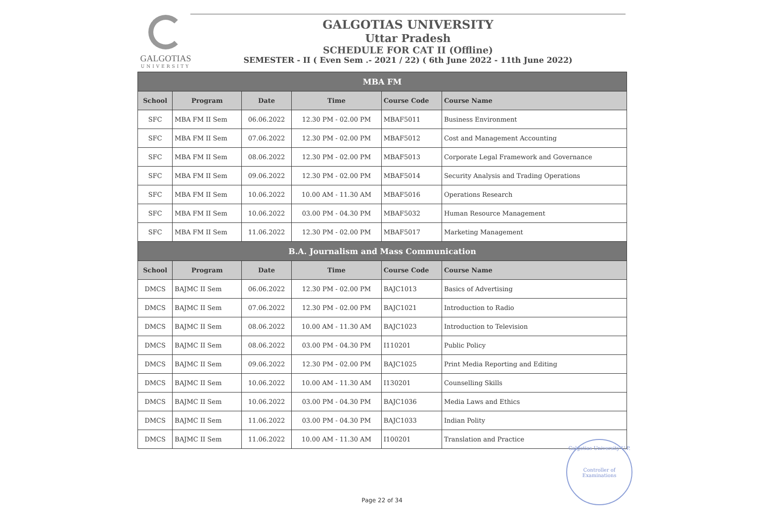GALGOTIAS
UNIVERSITY
GALGOTIAS UNIVERSITY
Uttar Pradesh
SCHEDULE FOR CAT II (Offline)
SEMESTER - II ( Even Sem .- 2021 / 22) ( 6th June 2022 - 11th June 2022)
| MBA FM | | | | | |
| --- | --- | --- | --- | --- | --- |
| School | Program | Date | Time | Course Code | Course Name |
| SFC | MBA FM II Sem | 06.06.2022 | 12.30 PM - 02.00 PM | MBAF5011 | Business Environment |
| SFC | MBA FM II Sem | 07.06.2022 | 12.30 PM - 02.00 PM | MBAF5012 | Cost and Management Accounting |
| SFC | MBA FM II Sem | 08.06.2022 | 12.30 PM - 02.00 PM | MBAF5013 | Corporate Legal Framework and Governance |
| SFC | MBA FM II Sem | 09.06.2022 | 12.30 PM - 02.00 PM | MBAF5014 | Security Analysis and Trading Operations |
| SFC | MBA FM II Sem | 10.06.2022 | 10.00 AM - 11.30 AM | MBAF5016 | Operations Research |
| SFC | MBA FM II Sem | 10.06.2022 | 03.00 PM - 04.30 PM | MBAF5032 | Human Resource Management |
| SFC | MBA FM II Sem | 11.06.2022 | 12.30 PM - 02.00 PM | MBAF5017 | Marketing Management |
| B.A. Journalism and Mass Communication | | | | | |
| School | Program | Date | Time | Course Code | Course Name |
| DMCS | BAJMC II Sem | 06.06.2022 | 12.30 PM - 02.00 PM | BAJC1013 | Basics of Advertising |
| DMCS | BAJMC II Sem | 07.06.2022 | 12.30 PM - 02.00 PM | BAJC1021 | Introduction to Radio |
| DMCS | BAJMC II Sem | 08.06.2022 | 10.00 AM - 11.30 AM | BAJC1023 | Introduction to Television |
| DMCS | BAJMC II Sem | 08.06.2022 | 03.00 PM - 04.30 PM | I110201 | Public Policy |
| DMCS | BAJMC II Sem | 09.06.2022 | 12.30 PM - 02.00 PM | BAJC1025 | Print Media Reporting and Editing |
| DMCS | BAJMC II Sem | 10.06.2022 | 10.00 AM - 11.30 AM | I130201 | Counselling Skills |
| DMCS | BAJMC II Sem | 10.06.2022 | 03.00 PM - 04.30 PM | BAJC1036 | Media Laws and Ethics |
| DMCS | BAJMC II Sem | 11.06.2022 | 03.00 PM - 04.30 PM | BAJC1033 | Indian Polity |
| DMCS | BAJMC II Sem | 11.06.2022 | 10.00 AM - 11.30 AM | I100201 | Translation and Practice |
Galgotias University U.P.
Controller of Examinations
Page 22 of 34